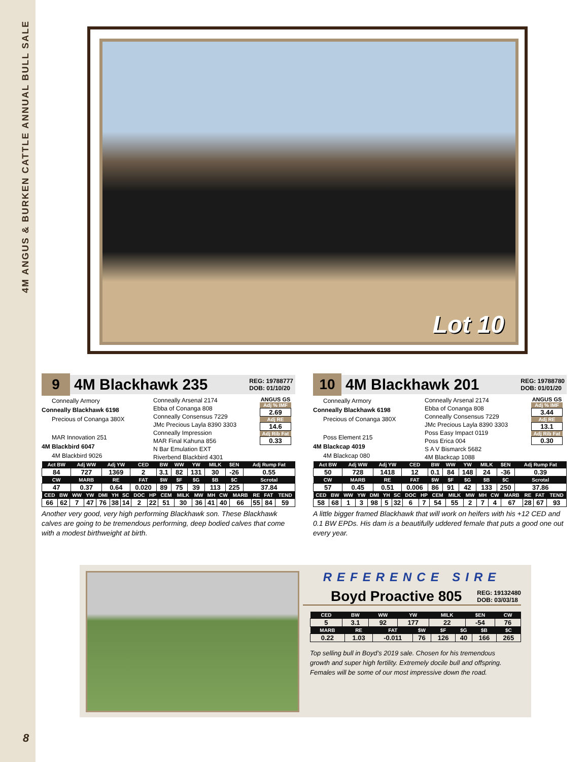4M ANGUS & BURKEN CATTLE ANNUAL BULL SALE
Lot 10
9
4M Blackhawk 235
REG: 19788777
DOB: 01/10/20
Conneally Armory
Conneally Blackhawk 6198
Precious of Conanga 380X
MAR Innovation 251
4M Blackbird 6047
4M Blackbird 9026
Conneally Arsenal 2174
Ebba of Conanga 808
Conneally Consensus 7229
JMc Precious Layla 8390 3303
Conneally Impression
MAR Final Kahuna 856
N Bar Emulation EXT
Riverbend Blackbird 4301
ANGUS GS
Adj % IMF
2.69
Adj RE
14.6
Adj Rib Fat
0.33
| Act BW | Adj WW | Adj YW | CED | BW | WW | YW | MILK | $EN | Adj Rump Fat |
| --- | --- | --- | --- | --- | --- | --- | --- | --- | --- |
| 84 | 727 | 1369 | 2 | 3.1 | 82 | 131 | 30 | -26 | 0.55 |
| CW | MARB | RE | FAT | $W | $F | $G | $B | $C | Scrotal |
| 47 | 0.37 | 0.64 | 0.020 | 89 | 75 | 39 | 113 | 225 | 37.84 |
| CED | BW | WW | YW | DMI | YH | SC | DOC | HP | CEM | MILK | MW | MH | CW | MARB | RE | FAT | TEND |
| --- | --- | --- | --- | --- | --- | --- | --- | --- | --- | --- | --- | --- | --- | --- | --- | --- | --- |
| 66 | 62 | 7 | 47 | 76 | 38 | 14 | 2 | 22 | 51 | 30 | 36 | 41 | 40 | 66 | 55 | 84 | 59 |
Another very good, very high performing Blackhawk son. These Blackhawk calves are going to be tremendous performing, deep bodied calves that come with a modest birthweight at birth.
10
4M Blackhawk 201
REG: 19788780
DOB: 01/01/20
Conneally Armory
Conneally Blackhawk 6198
Precious of Conanga 380X
Poss Element 215
4M Blackcap 4019
4M Blackcap 080
Conneally Arsenal 2174
Ebba of Conanga 808
Conneally Consensus 7229
JMc Precious Layla 8390 3303
Poss Easy Impact 0119
Poss Erica 004
S A V Bismarck 5682
4M Blackcap 1088
ANGUS GS
Adj % IMF
3.44
Adj RE
13.1
Adj Rib Fat
0.30
| Act BW | Adj WW | Adj YW | CED | BW | WW | YW | MILK | $EN | Adj Rump Fat |
| --- | --- | --- | --- | --- | --- | --- | --- | --- | --- |
| 50 | 728 | 1418 | 12 | 0.1 | 84 | 148 | 24 | -36 | 0.39 |
| CW | MARB | RE | FAT | $W | $F | $G | $B | $C | Scrotal |
| 57 | 0.45 | 0.51 | 0.006 | 86 | 91 | 42 | 133 | 250 | 37.86 |
| CED | BW | WW | YW | DMI | YH | SC | DOC | HP | CEM | MILK | MW | MH | CW | MARB | RE | FAT | TEND |
| --- | --- | --- | --- | --- | --- | --- | --- | --- | --- | --- | --- | --- | --- | --- | --- | --- | --- |
| 58 | 68 | 1 | 3 | 98 | 5 | 32 | 6 | 7 | 54 | 55 | 2 | 7 | 4 | 67 | 28 | 67 | 93 |
A little bigger framed Blackhawk that will work on heifers with his +12 CED and 0.1 BW EPDs. His dam is a beautifully uddered female that puts a good one out every year.
REFERENCE SIRE
Boyd Proactive 805
REG: 19132480
DOB: 03/03/18
| CED | BW | WW | YW | MILK | $EN | CW |
| --- | --- | --- | --- | --- | --- | --- |
| 5 | 3.1 | 92 | 177 | 22 | -54 | 76 |
| MARB | RE | FAT | $W | $F | $G | $B | $C |
| --- | --- | --- | --- | --- | --- | --- | --- |
| 0.22 | 1.03 | -0.011 | 76 | 126 | 40 | 166 | 265 |
Top selling bull in Boyd’s 2019 sale. Chosen for his tremendous growth and super high fertility. Extremely docile bull and offspring. Females will be some of our most impressive down the road.
8